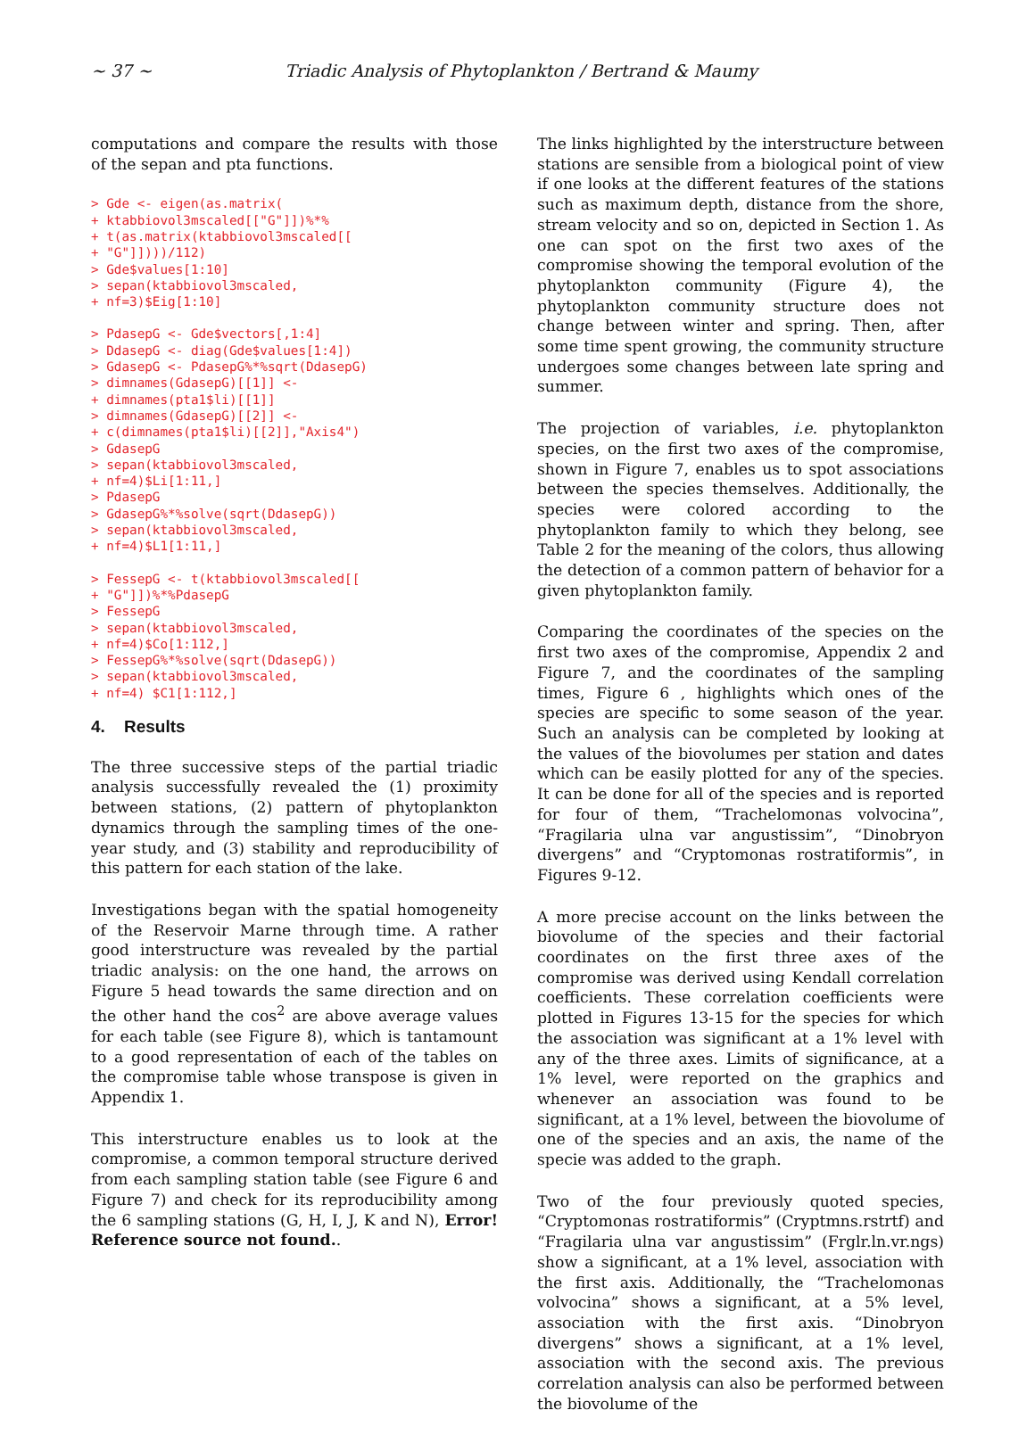~ 37 ~ Triadic Analysis of Phytoplankton / Bertrand & Maumy
computations and compare the results with those of the sepan and pta functions.
> Gde <- eigen(as.matrix(
+ ktabbiovol3mscaled[["G"]])%*%
+ t(as.matrix(ktabbiovol3mscaled[[
+ "G"]])))/112)
> Gde$values[1:10]
> sepan(ktabbiovol3mscaled,
+ nf=3)$Eig[1:10]
> PdasepG <- Gde$vectors[,1:4]
> DdasepG <- diag(Gde$values[1:4])
> GdasepG <- PdasepG%*%sqrt(DdasepG)
> dimnames(GdasepG)[[1]] <-
+ dimnames(pta1$li)[[1]]
> dimnames(GdasepG)[[2]] <-
+ c(dimnames(pta1$li)[[2]],"Axis4")
> GdasepG
> sepan(ktabbiovol3mscaled,
+ nf=4)$Li[1:11,]
> PdasepG
> GdasepG%*%solve(sqrt(DdasepG))
> sepan(ktabbiovol3mscaled,
+ nf=4)$L1[1:11,]
> FessepG <- t(ktabbiovol3mscaled[[
+ "G"]])%*%PdasepG
> FessepG
> sepan(ktabbiovol3mscaled,
+ nf=4)$Co[1:112,]
> FessepG%*%solve(sqrt(DdasepG))
> sepan(ktabbiovol3mscaled,
+ nf=4) $C1[1:112,]
4. Results
The three successive steps of the partial triadic analysis successfully revealed the (1) proximity between stations, (2) pattern of phytoplankton dynamics through the sampling times of the one-year study, and (3) stability and reproducibility of this pattern for each station of the lake.
Investigations began with the spatial homogeneity of the Reservoir Marne through time. A rather good interstructure was revealed by the partial triadic analysis: on the one hand, the arrows on Figure 5 head towards the same direction and on the other hand the cos<sup>2</sup> are above average values for each table (see Figure 8), which is tantamount to a good representation of each of the tables on the compromise table whose transpose is given in Appendix 1.
This interstructure enables us to look at the compromise, a common temporal structure derived from each sampling station table (see Figure 6 and Figure 7) and check for its reproducibility among the 6 sampling stations (G, H, I, J, K and N), Error! Reference source not found..
The links highlighted by the interstructure between stations are sensible from a biological point of view if one looks at the different features of the stations such as maximum depth, distance from the shore, stream velocity and so on, depicted in Section 1. As one can spot on the first two axes of the compromise showing the temporal evolution of the phytoplankton community (Figure 4), the phytoplankton community structure does not change between winter and spring. Then, after some time spent growing, the community structure undergoes some changes between late spring and summer.
The projection of variables, i.e. phytoplankton species, on the first two axes of the compromise, shown in Figure 7, enables us to spot associations between the species themselves. Additionally, the species were colored according to the phytoplankton family to which they belong, see Table 2 for the meaning of the colors, thus allowing the detection of a common pattern of behavior for a given phytoplankton family.
Comparing the coordinates of the species on the first two axes of the compromise, Appendix 2 and Figure 7, and the coordinates of the sampling times, Figure 6 , highlights which ones of the species are specific to some season of the year. Such an analysis can be completed by looking at the values of the biovolumes per station and dates which can be easily plotted for any of the species. It can be done for all of the species and is reported for four of them, “Trachelomonas volvocina”, “Fragilaria ulna var angustissim”, “Dinobryon divergens” and “Cryptomonas rostratiformis”, in Figures 9-12.
A more precise account on the links between the biovolume of the species and their factorial coordinates on the first three axes of the compromise was derived using Kendall correlation coefficients. These correlation coefficients were plotted in Figures 13-15 for the species for which the association was significant at a 1% level with any of the three axes. Limits of significance, at a 1% level, were reported on the graphics and whenever an association was found to be significant, at a 1% level, between the biovolume of one of the species and an axis, the name of the specie was added to the graph.
Two of the four previously quoted species, “Cryptomonas rostratiformis” (Cryptmns.rstrtf) and “Fragilaria ulna var angustissim” (Frglr.ln.vr.ngs) show a significant, at a 1% level, association with the first axis. Additionally, the “Trachelomonas volvocina” shows a significant, at a 5% level, association with the first axis. “Dinobryon divergens” shows a significant, at a 1% level, association with the second axis. The previous correlation analysis can also be performed between the biovolume of the